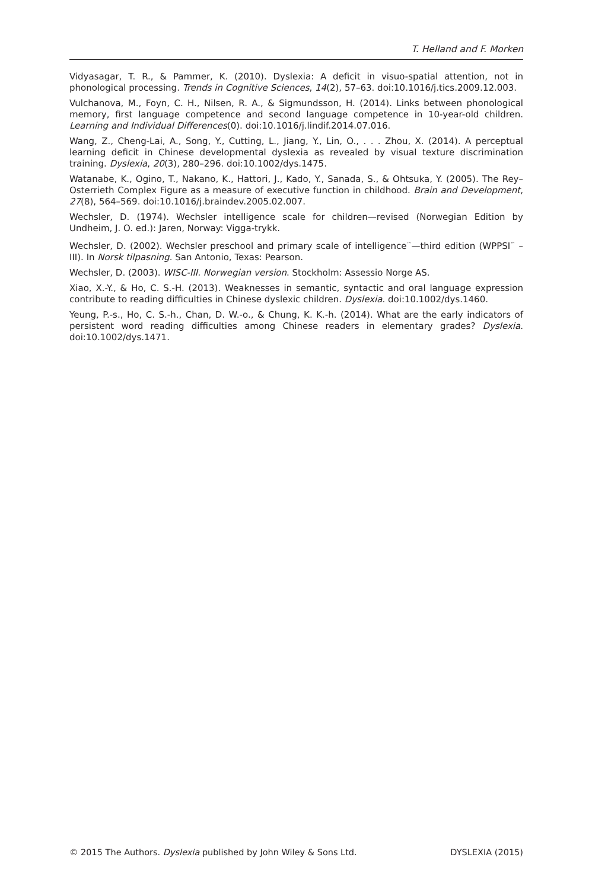T. Helland and F. Morken
Vidyasagar, T. R., & Pammer, K. (2010). Dyslexia: A deficit in visuo-spatial attention, not in phonological processing. Trends in Cognitive Sciences, 14(2), 57–63. doi:10.1016/j.tics.2009.12.003.
Vulchanova, M., Foyn, C. H., Nilsen, R. A., & Sigmundsson, H. (2014). Links between phonological memory, first language competence and second language competence in 10-year-old children. Learning and Individual Differences(0). doi:10.1016/j.lindif.2014.07.016.
Wang, Z., Cheng-Lai, A., Song, Y., Cutting, L., Jiang, Y., Lin, O., . . . Zhou, X. (2014). A perceptual learning deficit in Chinese developmental dyslexia as revealed by visual texture discrimination training. Dyslexia, 20(3), 280–296. doi:10.1002/dys.1475.
Watanabe, K., Ogino, T., Nakano, K., Hattori, J., Kado, Y., Sanada, S., & Ohtsuka, Y. (2005). The Rey–Osterrieth Complex Figure as a measure of executive function in childhood. Brain and Development, 27(8), 564–569. doi:10.1016/j.braindev.2005.02.007.
Wechsler, D. (1974). Wechsler intelligence scale for children—revised (Norwegian Edition by Undheim, J. O. ed.): Jaren, Norway: Vigga-trykk.
Wechsler, D. (2002). Wechsler preschool and primary scale of intelligence<sup>™</sup>—third edition (WPPSI<sup>™</sup> – III). In Norsk tilpasning. San Antonio, Texas: Pearson.
Wechsler, D. (2003). WISC-III. Norwegian version. Stockholm: Assessio Norge AS.
Xiao, X.-Y., & Ho, C. S.-H. (2013). Weaknesses in semantic, syntactic and oral language expression contribute to reading difficulties in Chinese dyslexic children. Dyslexia. doi:10.1002/dys.1460.
Yeung, P.-s., Ho, C. S.-h., Chan, D. W.-o., & Chung, K. K.-h. (2014). What are the early indicators of persistent word reading difficulties among Chinese readers in elementary grades? Dyslexia. doi:10.1002/dys.1471.
© 2015 The Authors. Dyslexia published by John Wiley & Sons Ltd. DYSLEXIA (2015)